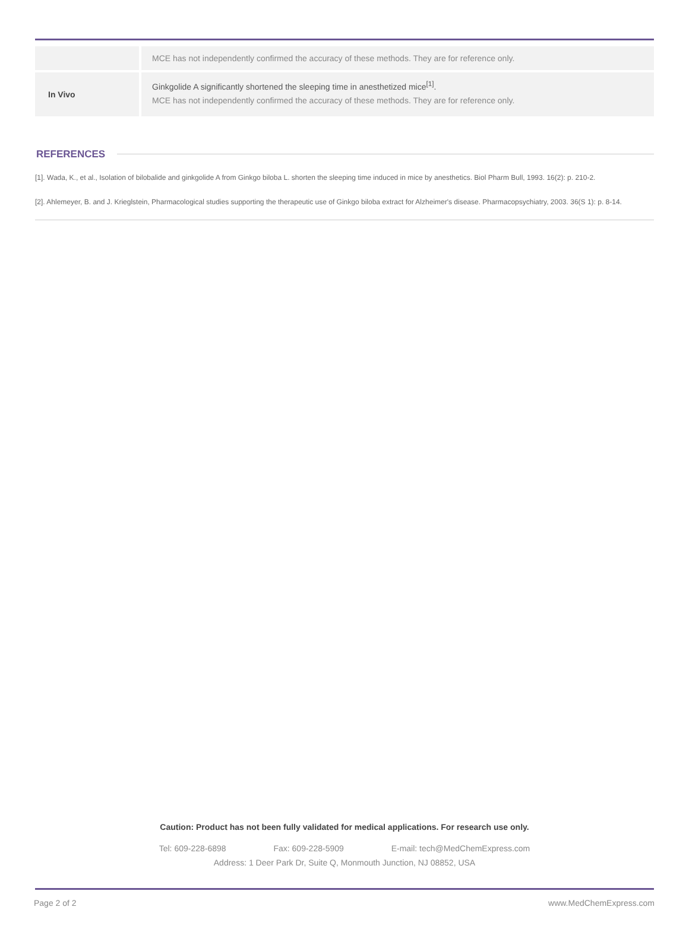| | MCE has not independently confirmed the accuracy of these methods. They are for reference only. |
| In Vivo | Ginkgolide A significantly shortened the sleeping time in anesthetized mice<sup>[1]</sup>. MCE has not independently confirmed the accuracy of these methods. They are for reference only. |
REFERENCES
[1]. Wada, K., et al., Isolation of bilobalide and ginkgolide A from Ginkgo biloba L. shorten the sleeping time induced in mice by anesthetics. Biol Pharm Bull, 1993. 16(2): p. 210-2.
[2]. Ahlemeyer, B. and J. Krieglstein, Pharmacological studies supporting the therapeutic use of Ginkgo biloba extract for Alzheimer's disease. Pharmacopsychiatry, 2003. 36(S 1): p. 8-14.
Caution: Product has not been fully validated for medical applications. For research use only.
Tel: 609-228-6898 Fax: 609-228-5909 E-mail: tech@MedChemExpress.com
Address: 1 Deer Park Dr, Suite Q, Monmouth Junction, NJ 08852, USA
Page 2 of 2 www.MedChemExpress.com